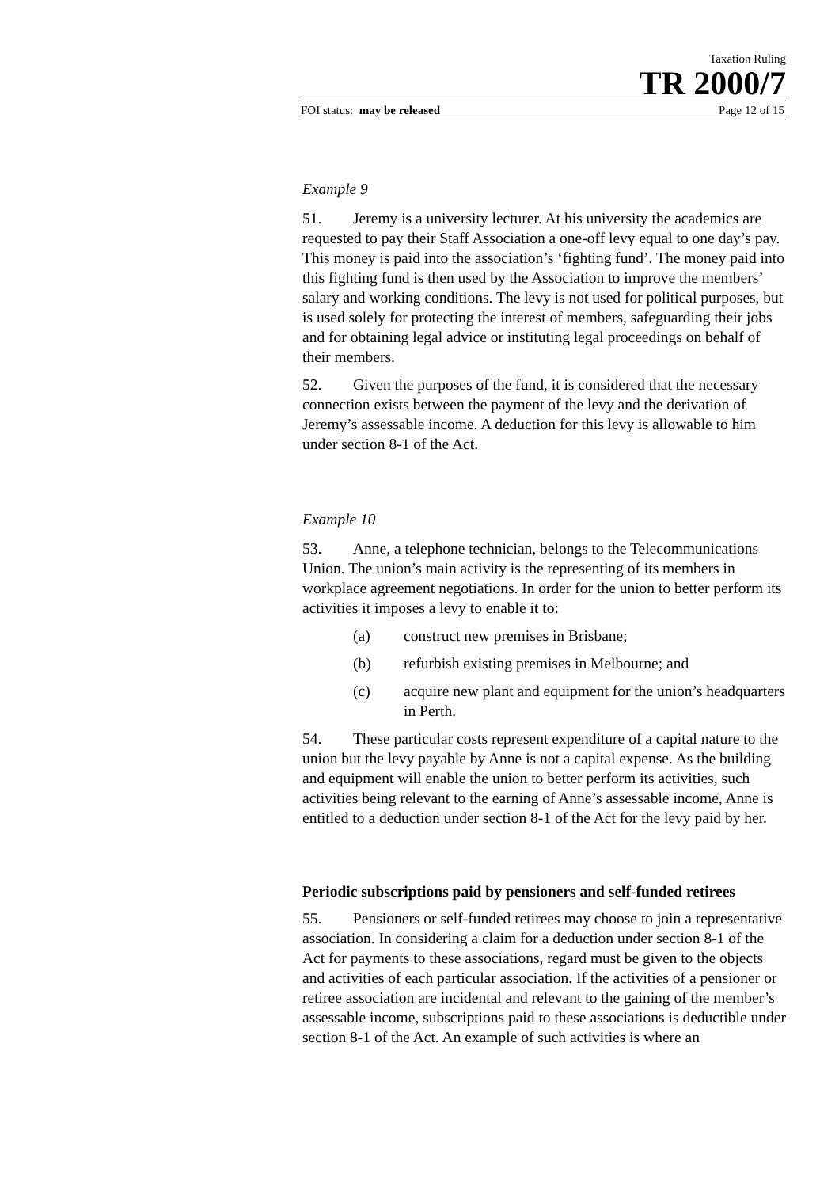Taxation Ruling
TR 2000/7
FOI status: may be released Page 12 of 15
Example 9
51. Jeremy is a university lecturer. At his university the academics are requested to pay their Staff Association a one-off levy equal to one day’s pay. This money is paid into the association’s ‘fighting fund’. The money paid into this fighting fund is then used by the Association to improve the members’ salary and working conditions. The levy is not used for political purposes, but is used solely for protecting the interest of members, safeguarding their jobs and for obtaining legal advice or instituting legal proceedings on behalf of their members.
52. Given the purposes of the fund, it is considered that the necessary connection exists between the payment of the levy and the derivation of Jeremy’s assessable income. A deduction for this levy is allowable to him under section 8-1 of the Act.
Example 10
53. Anne, a telephone technician, belongs to the Telecommunications Union. The union’s main activity is the representing of its members in workplace agreement negotiations. In order for the union to better perform its activities it imposes a levy to enable it to:
(a) construct new premises in Brisbane;
(b) refurbish existing premises in Melbourne; and
(c) acquire new plant and equipment for the union’s headquarters in Perth.
54. These particular costs represent expenditure of a capital nature to the union but the levy payable by Anne is not a capital expense. As the building and equipment will enable the union to better perform its activities, such activities being relevant to the earning of Anne’s assessable income, Anne is entitled to a deduction under section 8-1 of the Act for the levy paid by her.
Periodic subscriptions paid by pensioners and self-funded retirees
55. Pensioners or self-funded retirees may choose to join a representative association. In considering a claim for a deduction under section 8-1 of the Act for payments to these associations, regard must be given to the objects and activities of each particular association. If the activities of a pensioner or retiree association are incidental and relevant to the gaining of the member’s assessable income, subscriptions paid to these associations is deductible under section 8-1 of the Act. An example of such activities is where an